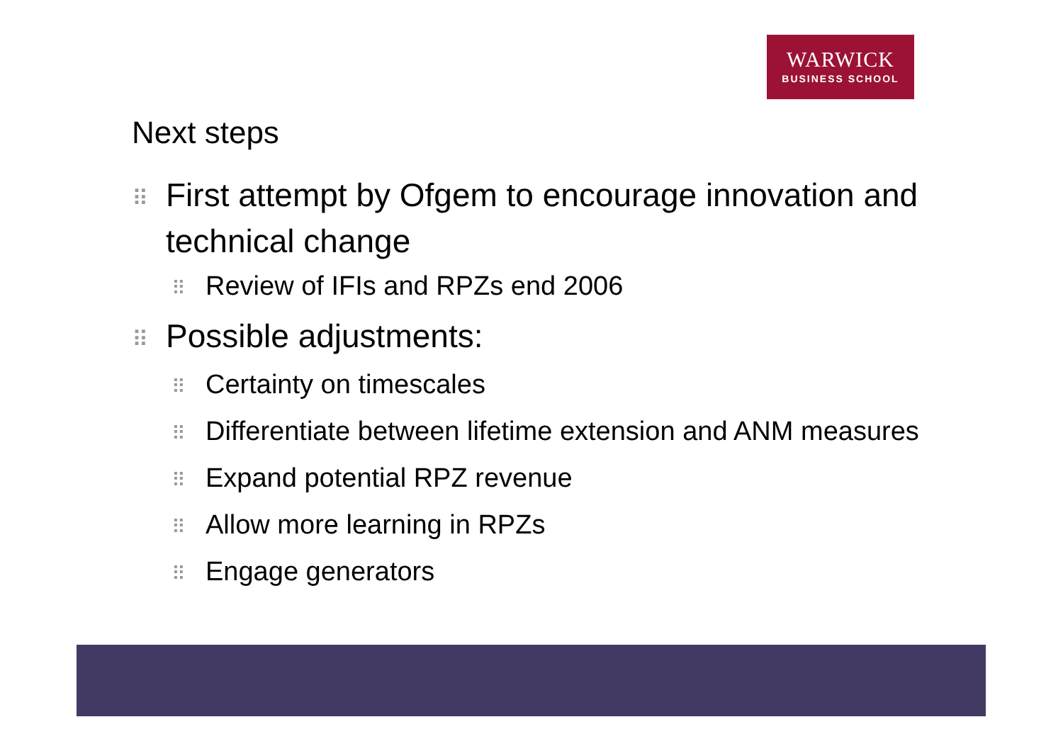WARWICK
BUSINESS SCHOOL
Next steps
⠿ First attempt by Ofgem to encourage innovation and technical change
⠿ Review of IFIs and RPZs end 2006
⠿ Possible adjustments:
⠿ Certainty on timescales
⠿ Differentiate between lifetime extension and ANM measures
⠿ Expand potential RPZ revenue
⠿ Allow more learning in RPZs
⠿ Engage generators